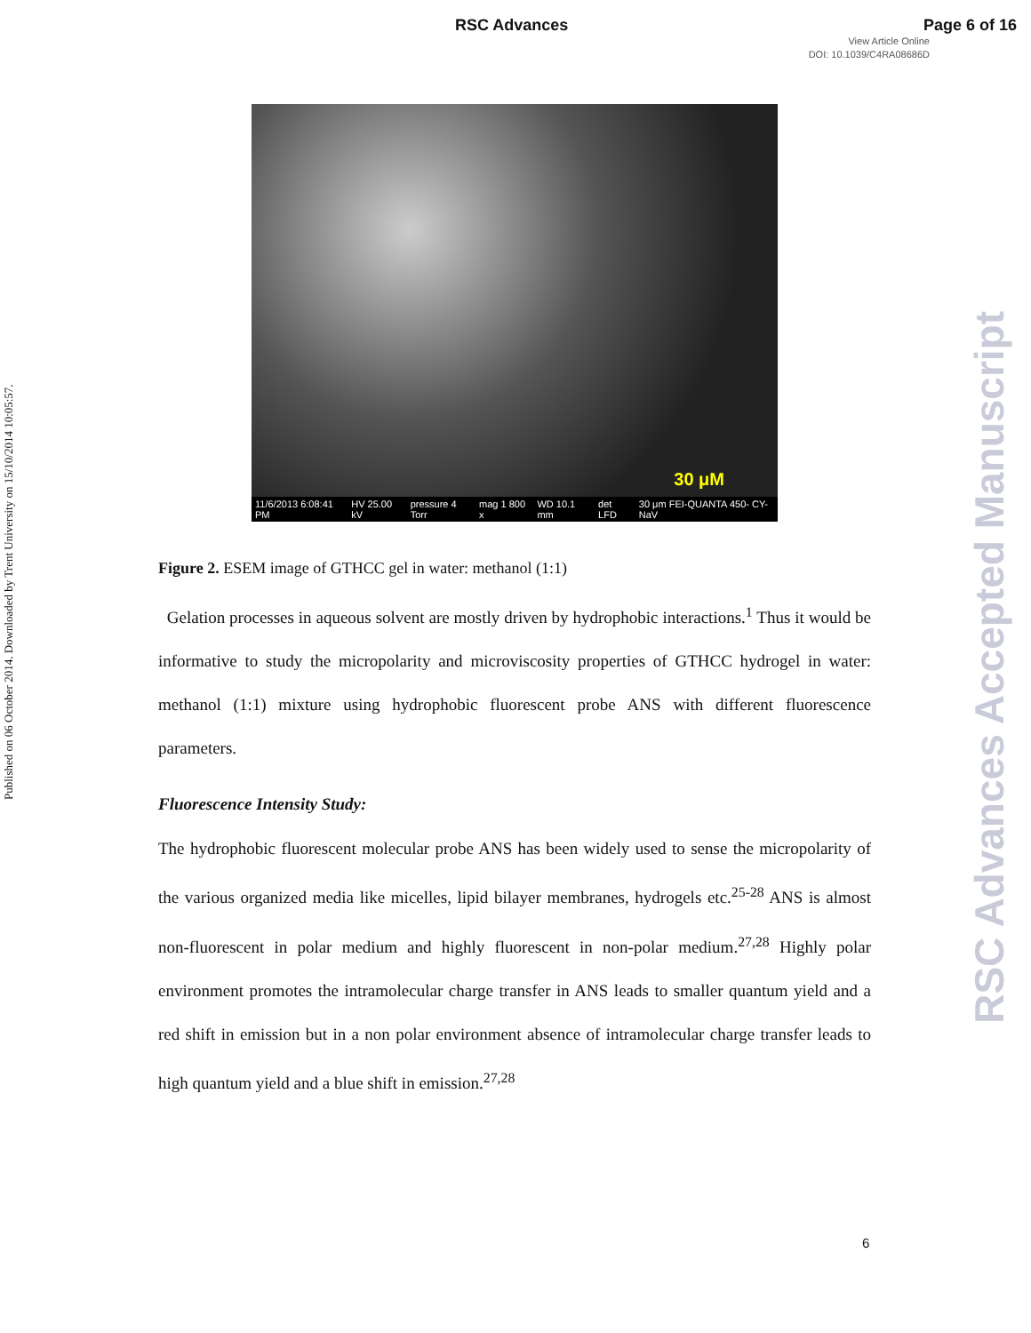RSC Advances Page 6 of 16
View Article Online
DOI: 10.1039/C4RA08686D
Published on 06 October 2014. Downloaded by Trent University on 15/10/2014 10:05:57.
RSC Advances Accepted Manuscript
30 μM
11/6/2013 6:08:41 PM HV 25.00 kV pressure 4 Torr mag 1 800 x WD 10.1 mm det LFD 30 μm FEI-QUANTA 450- CY-NaV
Figure 2. ESEM image of GTHCC gel in water: methanol (1:1)
Gelation processes in aqueous solvent are mostly driven by hydrophobic interactions.<sup>1</sup> Thus it would be informative to study the micropolarity and microviscosity properties of GTHCC hydrogel in water: methanol (1:1) mixture using hydrophobic fluorescent probe ANS with different fluorescence parameters.
Fluorescence Intensity Study:
The hydrophobic fluorescent molecular probe ANS has been widely used to sense the micropolarity of the various organized media like micelles, lipid bilayer membranes, hydrogels etc.<sup>25-28</sup> ANS is almost non-fluorescent in polar medium and highly fluorescent in non-polar medium.<sup>27,28</sup> Highly polar environment promotes the intramolecular charge transfer in ANS leads to smaller quantum yield and a red shift in emission but in a non polar environment absence of intramolecular charge transfer leads to high quantum yield and a blue shift in emission.<sup>27,28</sup>
6